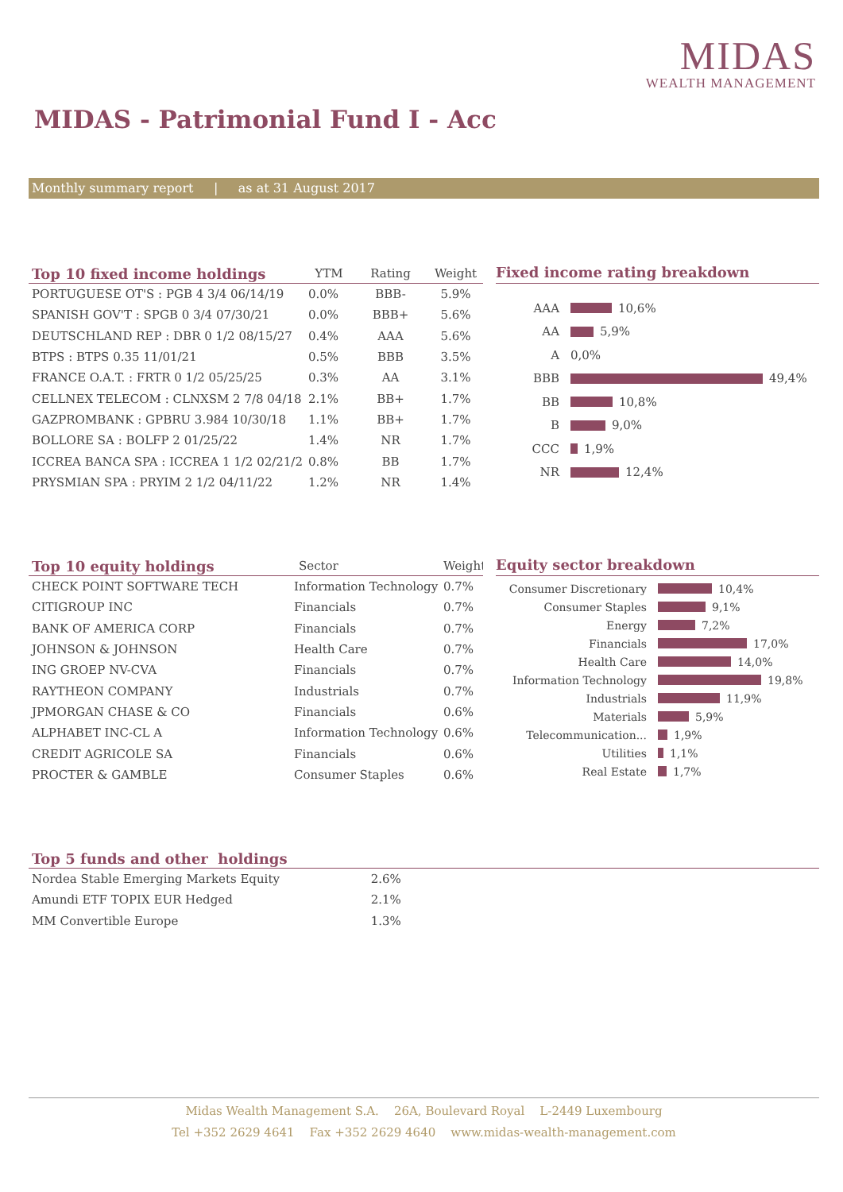MIDAS
WEALTH MANAGEMENT
MIDAS - Patrimonial Fund I - Acc
Monthly summary report | as at 31 August 2017
| Top 10 fixed income holdings | YTM | Rating | Weight |
| --- | --- | --- | --- |
| PORTUGUESE OT'S : PGB 4 3/4 06/14/19 | 0.0% | BBB- | 5.9% |
| SPANISH GOV'T : SPGB 0 3/4 07/30/21 | 0.0% | BBB+ | 5.6% |
| DEUTSCHLAND REP : DBR 0 1/2 08/15/27 | 0.4% | AAA | 5.6% |
| BTPS : BTPS 0.35 11/01/21 | 0.5% | BBB | 3.5% |
| FRANCE O.A.T. : FRTR 0 1/2 05/25/25 | 0.3% | AA | 3.1% |
| CELLNEX TELECOM : CLNXSM 2 7/8 04/18 | 2.1% | BB+ | 1.7% |
| GAZPROMBANK : GPBRU 3.984 10/30/18 | 1.1% | BB+ | 1.7% |
| BOLLORE SA : BOLFP 2 01/25/22 | 1.4% | NR | 1.7% |
| ICCREA BANCA SPA : ICCREA 1 1/2 02/21/2 | 0.8% | BB | 1.7% |
| PRYSMIAN SPA : PRYIM 2 1/2 04/11/22 | 1.2% | NR | 1.4% |
Fixed income rating breakdown
AAA
10,6%
AA
5,9%
A
0,0%
BBB
49,4%
BB
10,8%
B
9,0%
CCC
1,9%
NR
12,4%
| Top 10 equity holdings | Sector | Weight |
| --- | --- | --- |
| CHECK POINT SOFTWARE TECH | Information Technology | 0.7% |
| CITIGROUP INC | Financials | 0.7% |
| BANK OF AMERICA CORP | Financials | 0.7% |
| JOHNSON & JOHNSON | Health Care | 0.7% |
| ING GROEP NV-CVA | Financials | 0.7% |
| RAYTHEON COMPANY | Industrials | 0.7% |
| JPMORGAN CHASE & CO | Financials | 0.6% |
| ALPHABET INC-CL A | Information Technology | 0.6% |
| CREDIT AGRICOLE SA | Financials | 0.6% |
| PROCTER & GAMBLE | Consumer Staples | 0.6% |
Equity sector breakdown
Consumer Discretionary
10,4%
Consumer Staples
9,1%
Energy
7,2%
Financials
17,0%
Health Care
14,0%
Information Technology
19,8%
Industrials
11,9%
Materials
5,9%
Telecommunication...
1,9%
Utilities
1,1%
Real Estate
1,7%
| Top 5 funds and other holdings | | |
| --- | --- | --- |
| Nordea Stable Emerging Markets Equity | 2.6% | |
| Amundi ETF TOPIX EUR Hedged | 2.1% | |
| MM Convertible Europe | 1.3% | |
Midas Wealth Management S.A. 26A, Boulevard Royal L-2449 Luxembourg
Tel +352 2629 4641 Fax +352 2629 4640 www.midas-wealth-management.com